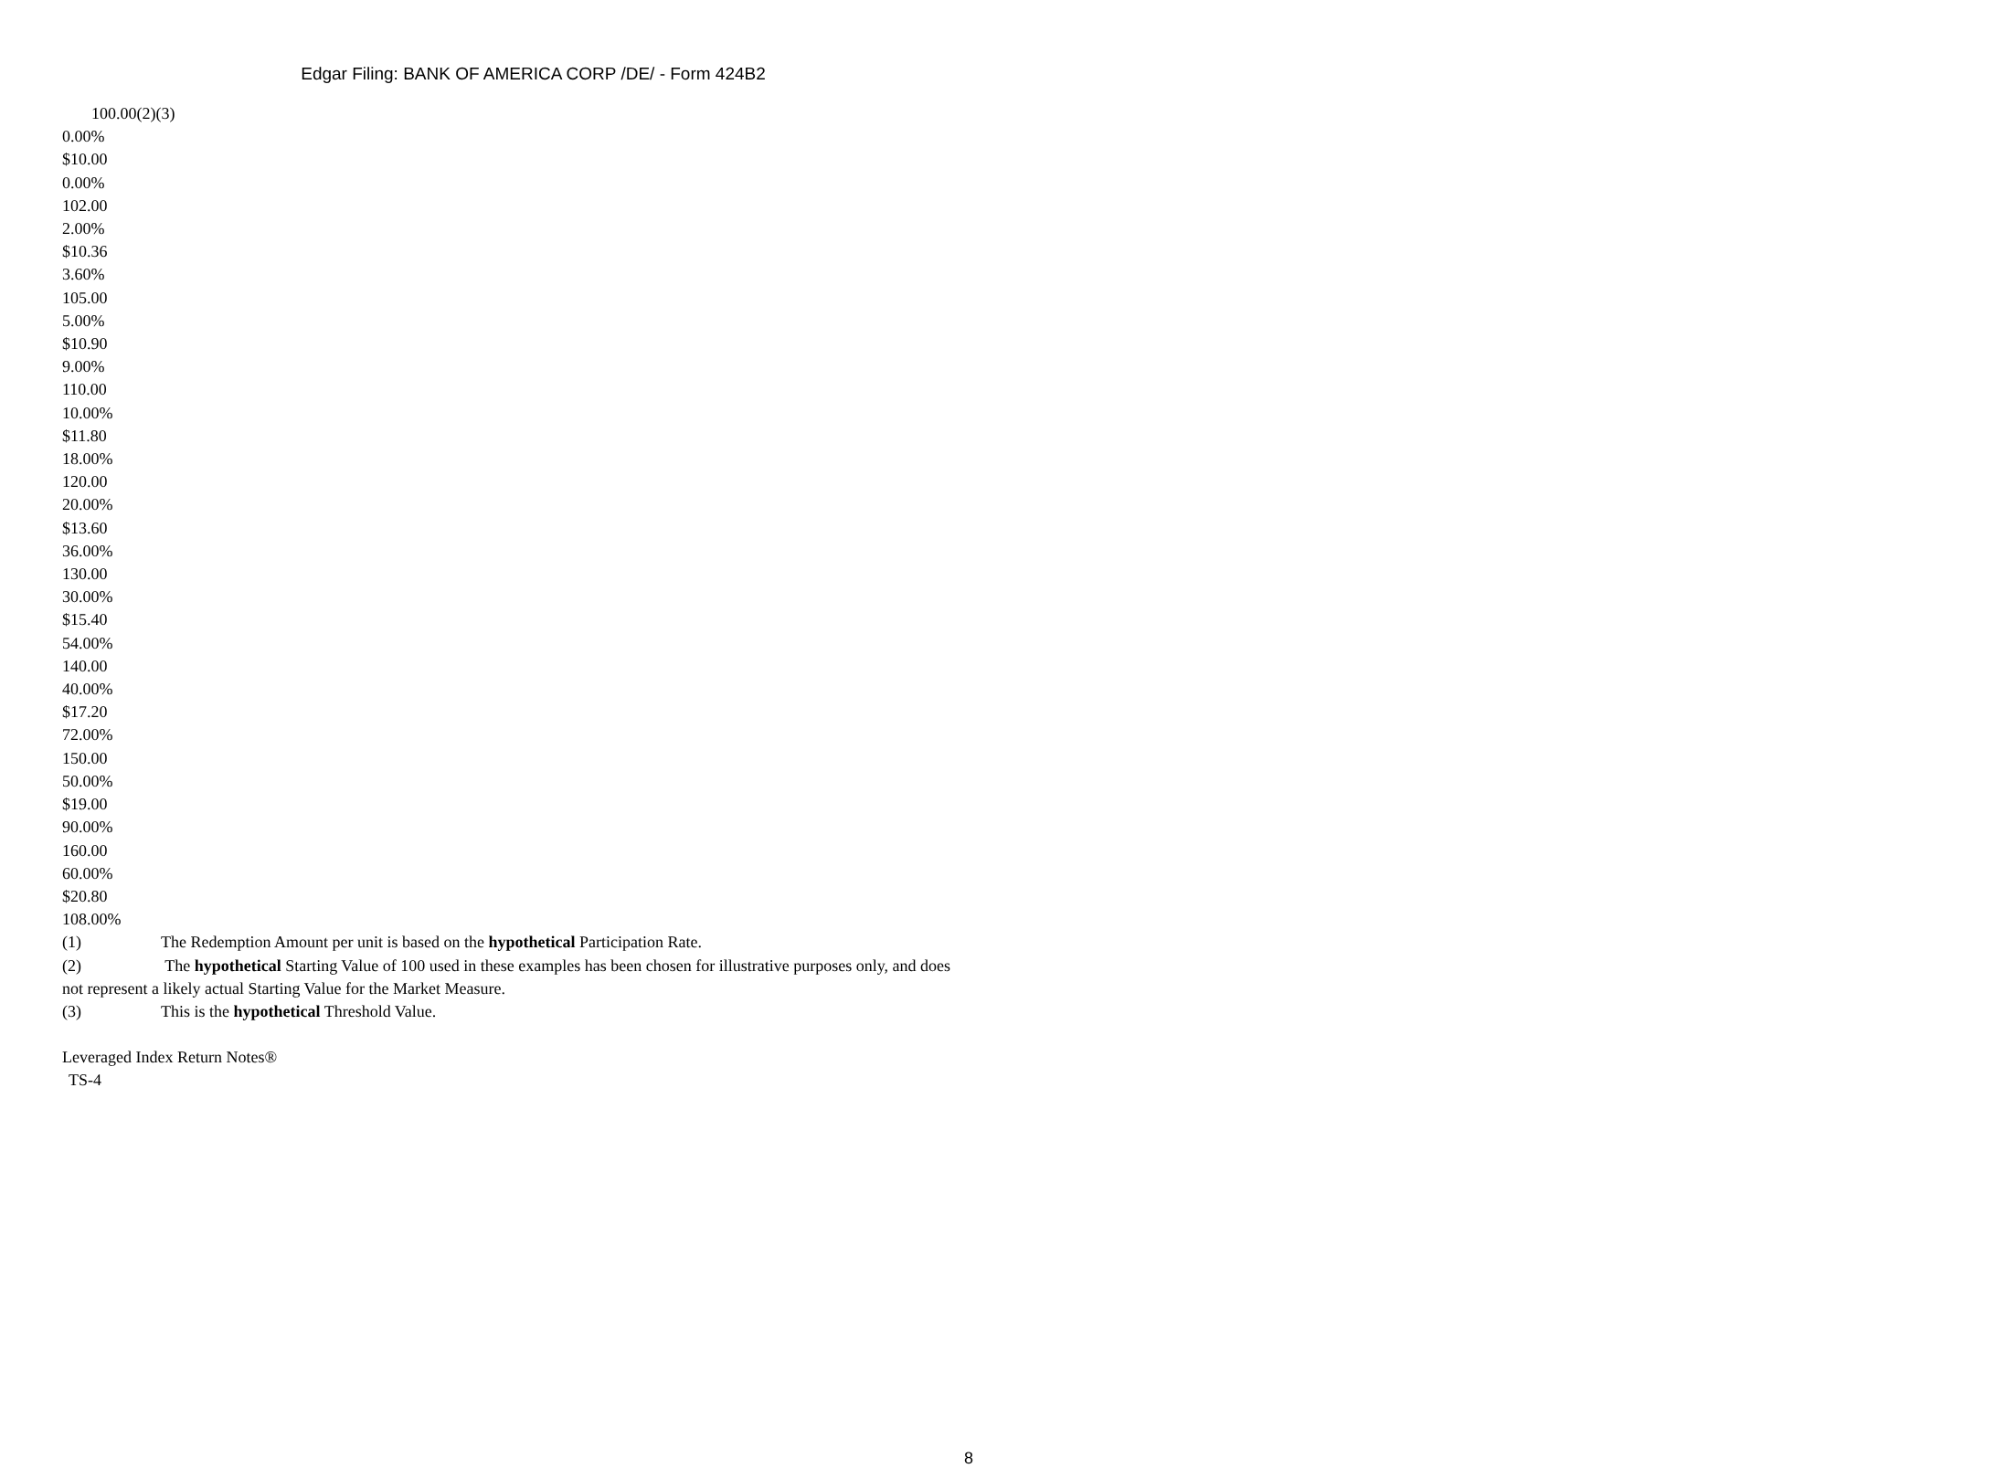Edgar Filing: BANK OF AMERICA CORP /DE/ - Form 424B2
100.00(2)(3)
0.00%
$10.00
0.00%
102.00
2.00%
$10.36
3.60%
105.00
5.00%
$10.90
9.00%
110.00
10.00%
$11.80
18.00%
120.00
20.00%
$13.60
36.00%
130.00
30.00%
$15.40
54.00%
140.00
40.00%
$17.20
72.00%
150.00
50.00%
$19.00
90.00%
160.00
60.00%
$20.80
108.00%
(1) The Redemption Amount per unit is based on the hypothetical Participation Rate.
(2) The hypothetical Starting Value of 100 used in these examples has been chosen for illustrative purposes only, and does not represent a likely actual Starting Value for the Market Measure.
(3) This is the hypothetical Threshold Value.
Leveraged Index Return Notes®
TS-4
8